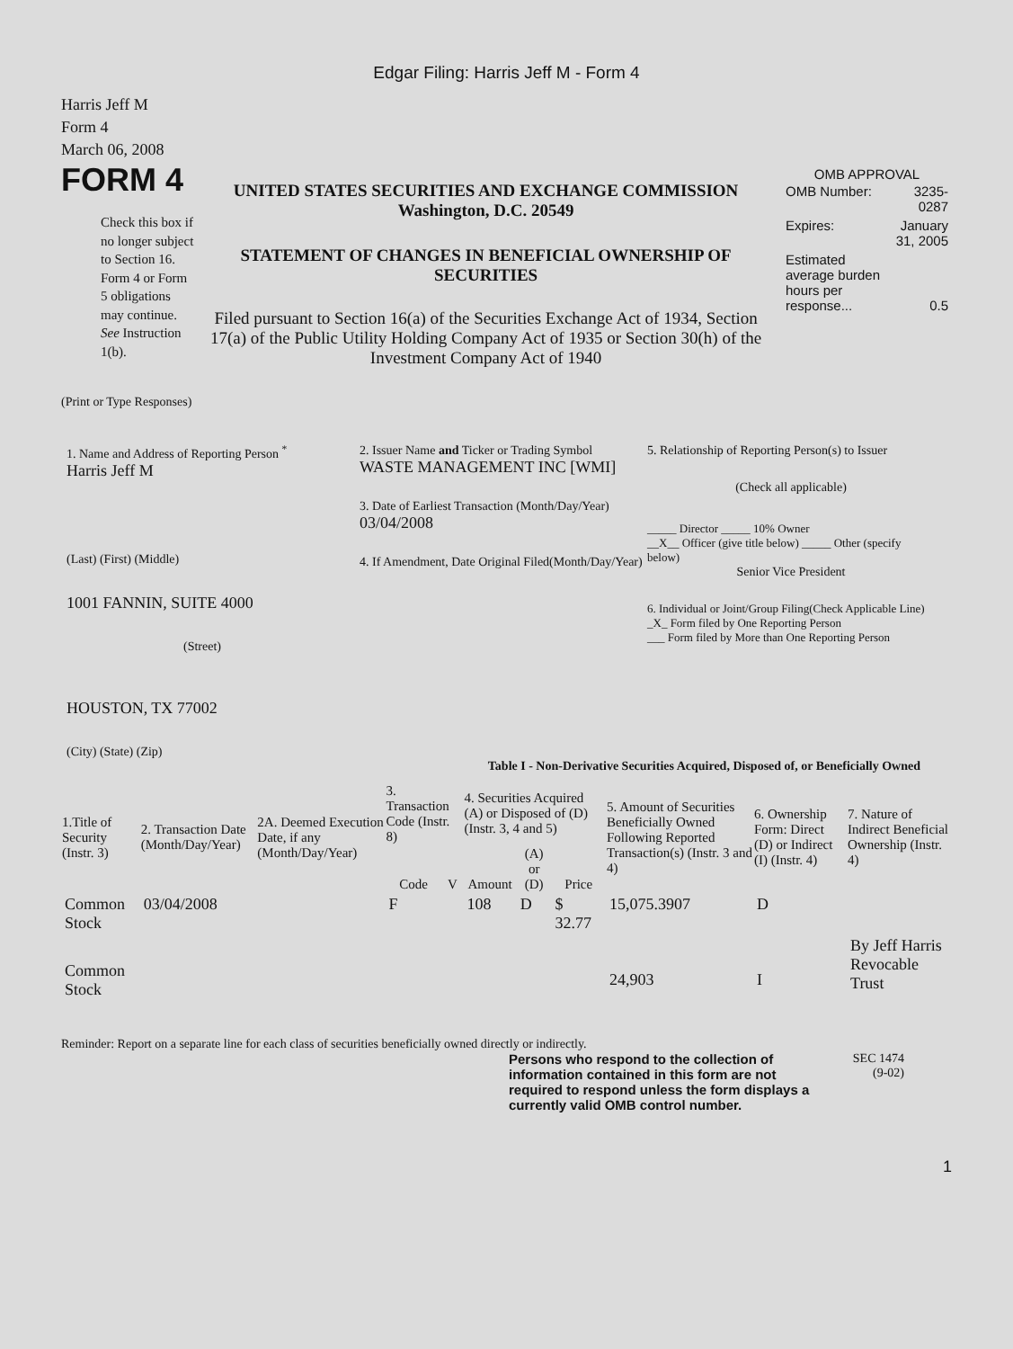Edgar Filing: Harris Jeff M - Form 4
Harris Jeff M
Form 4
March 06, 2008
FORM 4
Check this box if no longer subject to Section 16. Form 4 or Form 5 obligations may continue. See Instruction 1(b).
UNITED STATES SECURITIES AND EXCHANGE COMMISSION
Washington, D.C. 20549
STATEMENT OF CHANGES IN BENEFICIAL OWNERSHIP OF SECURITIES
Filed pursuant to Section 16(a) of the Securities Exchange Act of 1934, Section 17(a) of the Public Utility Holding Company Act of 1935 or Section 30(h) of the Investment Company Act of 1940
OMB APPROVAL
| OMB Number: | 3235-0287 |
| Expires: | January 31, 2005 |
| Estimated average burden hours per response... | 0.5 |
(Print or Type Responses)
1. Name and Address of Reporting Person <sup>*</sup>
Harris Jeff M
(Last) (First) (Middle)
1001 FANNIN, SUITE 4000
(Street)
HOUSTON, TX 77002
(City) (State) (Zip)
2. Issuer Name and Ticker or Trading Symbol
WASTE MANAGEMENT INC [WMI]
3. Date of Earliest Transaction (Month/Day/Year)
03/04/2008
4. If Amendment, Date Original Filed(Month/Day/Year)
5. Relationship of Reporting Person(s) to Issuer
(Check all applicable)
_____ Director _____ 10% Owner
__X__ Officer (give title below) _____ Other (specify below)
Senior Vice President
6. Individual or Joint/Group Filing(Check Applicable Line)
_X_ Form filed by One Reporting Person
___ Form filed by More than One Reporting Person
Table I - Non-Derivative Securities Acquired, Disposed of, or Beneficially Owned
| 1.Title of Security (Instr. 3) | 2. Transaction Date (Month/Day/Year) | 2A. Deemed Execution Date, if any (Month/Day/Year) | 3. Transaction Code (Instr. 8) | | 4. Securities Acquired (A) or Disposed of (D) (Instr. 3, 4 and 5) | | | 5. Amount of Securities Beneficially Owned Following Reported Transaction(s) (Instr. 3 and 4) | 6. Ownership Form: Direct (D) or Indirect (I) (Instr. 4) | 7. Nature of Indirect Beneficial Ownership (Instr. 4) |
| --- | --- | --- | --- | --- | --- | --- | --- | --- | --- | --- |
| | | | Code | V | Amount | (A) or (D) | Price | | | |
| Common Stock | 03/04/2008 | | F | | 108 | D | $ 32.77 | 15,075.3907 | D | |
| Common Stock | | | | | | | | 24,903 | I | By Jeff Harris Revocable Trust |
Reminder: Report on a separate line for each class of securities beneficially owned directly or indirectly.
Persons who respond to the collection of information contained in this form are not required to respond unless the form displays a currently valid OMB control number.
SEC 1474
(9-02)
1